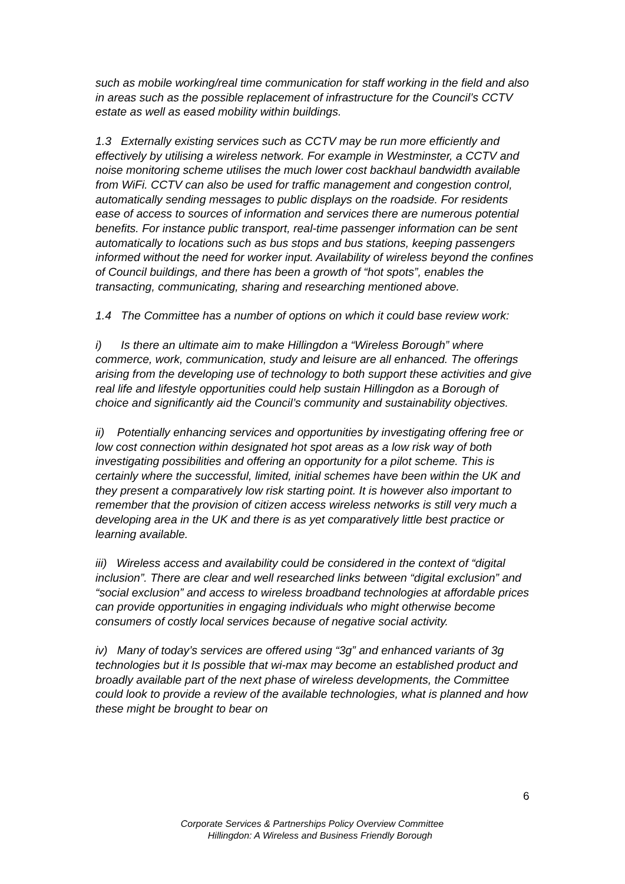such as mobile working/real time communication for staff working in the field and also in areas such as the possible replacement of infrastructure for the Council’s CCTV estate as well as eased mobility within buildings.
1.3 Externally existing services such as CCTV may be run more efficiently and effectively by utilising a wireless network. For example in Westminster, a CCTV and noise monitoring scheme utilises the much lower cost backhaul bandwidth available from WiFi. CCTV can also be used for traffic management and congestion control, automatically sending messages to public displays on the roadside. For residents ease of access to sources of information and services there are numerous potential benefits. For instance public transport, real-time passenger information can be sent automatically to locations such as bus stops and bus stations, keeping passengers informed without the need for worker input. Availability of wireless beyond the confines of Council buildings, and there has been a growth of “hot spots”, enables the transacting, communicating, sharing and researching mentioned above.
1.4 The Committee has a number of options on which it could base review work:
i) Is there an ultimate aim to make Hillingdon a “Wireless Borough” where commerce, work, communication, study and leisure are all enhanced. The offerings arising from the developing use of technology to both support these activities and give real life and lifestyle opportunities could help sustain Hillingdon as a Borough of choice and significantly aid the Council’s community and sustainability objectives.
ii) Potentially enhancing services and opportunities by investigating offering free or low cost connection within designated hot spot areas as a low risk way of both investigating possibilities and offering an opportunity for a pilot scheme. This is certainly where the successful, limited, initial schemes have been within the UK and they present a comparatively low risk starting point. It is however also important to remember that the provision of citizen access wireless networks is still very much a developing area in the UK and there is as yet comparatively little best practice or learning available.
iii) Wireless access and availability could be considered in the context of “digital inclusion”. There are clear and well researched links between “digital exclusion” and “social exclusion” and access to wireless broadband technologies at affordable prices can provide opportunities in engaging individuals who might otherwise become consumers of costly local services because of negative social activity.
iv) Many of today’s services are offered using “3g” and enhanced variants of 3g technologies but it Is possible that wi-max may become an established product and broadly available part of the next phase of wireless developments, the Committee could look to provide a review of the available technologies, what is planned and how these might be brought to bear on
6
Corporate Services & Partnerships Policy Overview Committee
Hillingdon: A Wireless and Business Friendly Borough